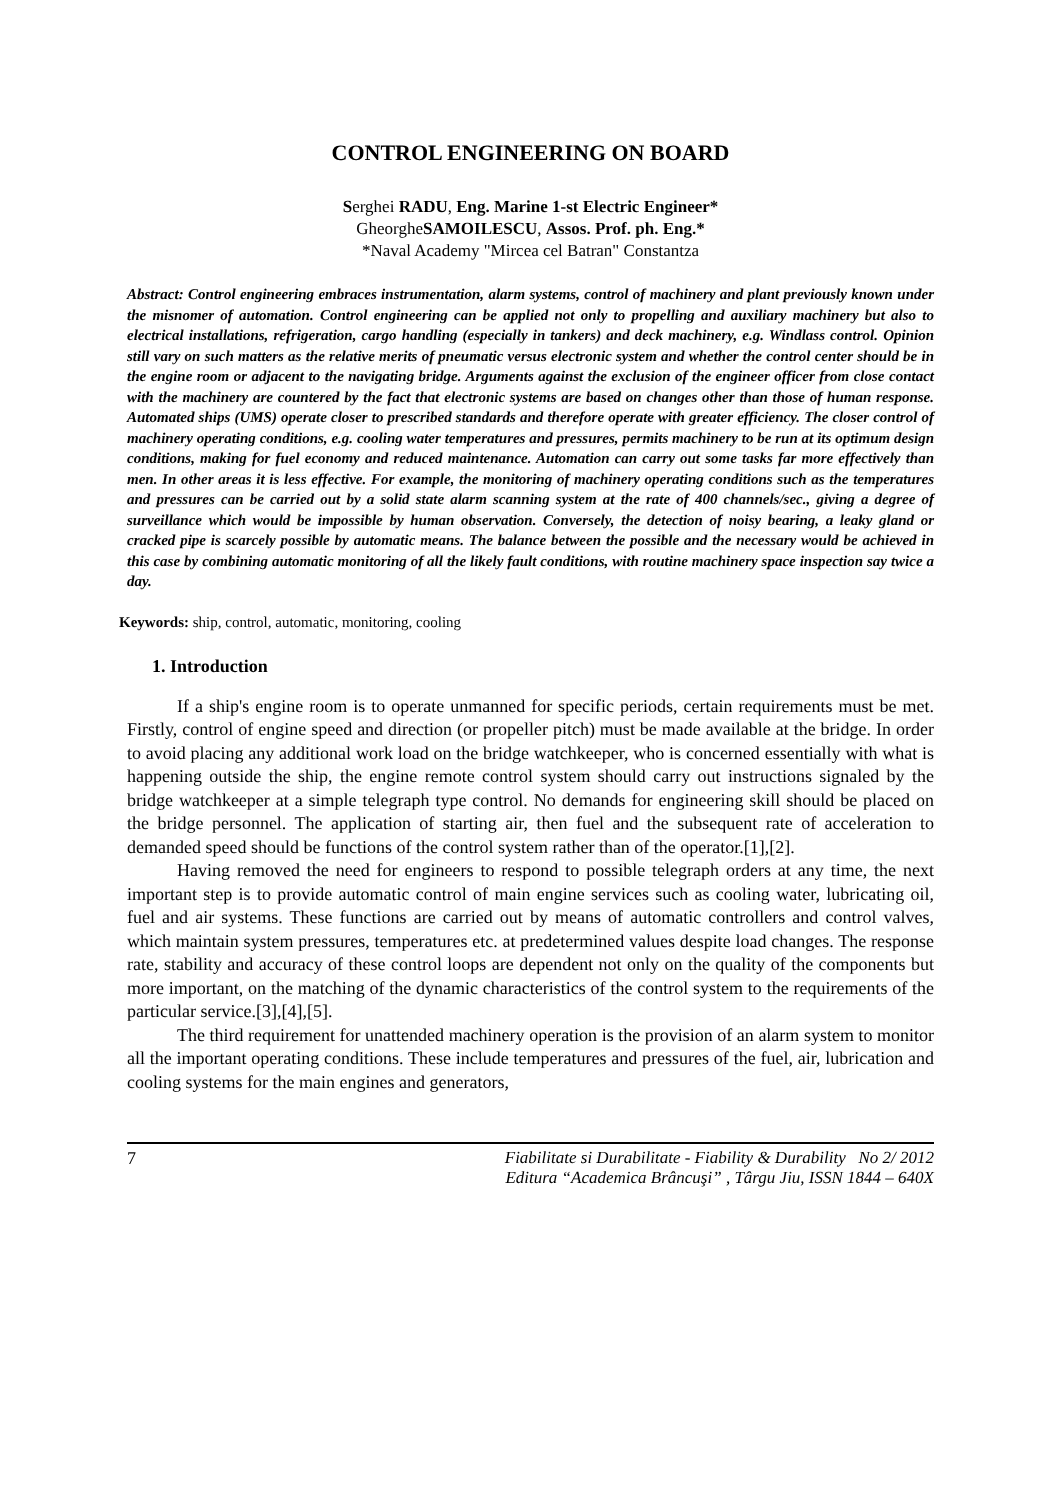CONTROL ENGINEERING ON BOARD
Serghei RADU, Eng. Marine 1-st Electric Engineer*
GheorgheSAMOILESCU, Assos. Prof. ph. Eng.*
*Naval Academy "Mircea cel Batran" Constantza
Abstract: Control engineering embraces instrumentation, alarm systems, control of machinery and plant previously known under the misnomer of automation. Control engineering can be applied not only to propelling and auxiliary machinery but also to electrical installations, refrigeration, cargo handling (especially in tankers) and deck machinery, e.g. Windlass control. Opinion still vary on such matters as the relative merits of pneumatic versus electronic system and whether the control center should be in the engine room or adjacent to the navigating bridge. Arguments against the exclusion of the engineer officer from close contact with the machinery are countered by the fact that electronic systems are based on changes other than those of human response. Automated ships (UMS) operate closer to prescribed standards and therefore operate with greater efficiency. The closer control of machinery operating conditions, e.g. cooling water temperatures and pressures, permits machinery to be run at its optimum design conditions, making for fuel economy and reduced maintenance. Automation can carry out some tasks far more effectively than men. In other areas it is less effective. For example, the monitoring of machinery operating conditions such as the temperatures and pressures can be carried out by a solid state alarm scanning system at the rate of 400 channels/sec., giving a degree of surveillance which would be impossible by human observation. Conversely, the detection of noisy bearing, a leaky gland or cracked pipe is scarcely possible by automatic means. The balance between the possible and the necessary would be achieved in this case by combining automatic monitoring of all the likely fault conditions, with routine machinery space inspection say twice a day.
Keywords: ship, control, automatic, monitoring, cooling
1. Introduction
If a ship's engine room is to operate unmanned for specific periods, certain requirements must be met. Firstly, control of engine speed and direction (or propeller pitch) must be made available at the bridge. In order to avoid placing any additional work load on the bridge watchkeeper, who is concerned essentially with what is happening outside the ship, the engine remote control system should carry out instructions signaled by the bridge watchkeeper at a simple telegraph type control. No demands for engineering skill should be placed on the bridge personnel. The application of starting air, then fuel and the subsequent rate of acceleration to demanded speed should be functions of the control system rather than of the operator.[1],[2].
Having removed the need for engineers to respond to possible telegraph orders at any time, the next important step is to provide automatic control of main engine services such as cooling water, lubricating oil, fuel and air systems. These functions are carried out by means of automatic controllers and control valves, which maintain system pressures, temperatures etc. at predetermined values despite load changes. The response rate, stability and accuracy of these control loops are dependent not only on the quality of the components but more important, on the matching of the dynamic characteristics of the control system to the requirements of the particular service.[3],[4],[5].
The third requirement for unattended machinery operation is the provision of an alarm system to monitor all the important operating conditions. These include temperatures and pressures of the fuel, air, lubrication and cooling systems for the main engines and generators,
7 Fiabilitate si Durabilitate - Fiability & Durability No 2/ 2012
Editura “Academica Brâncuşi” , Târgu Jiu, ISSN 1844 – 640X